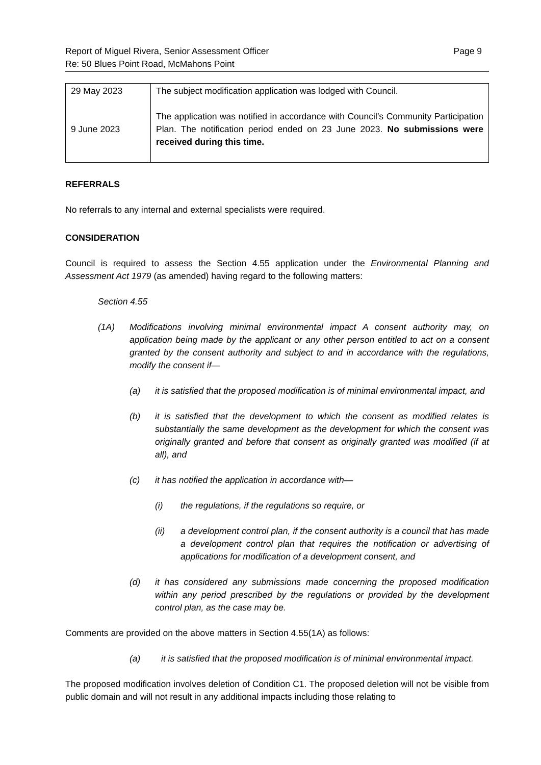Report of Miguel Rivera, Senior Assessment Officer
Re: 50 Blues Point Road, McMahons Point
Page 9
| 29 May 2023 9 June 2023 | The subject modification application was lodged with Council. The application was notified in accordance with Council’s Community Participation Plan. The notification period ended on 23 June 2023. No submissions were received during this time. |
REFERRALS
No referrals to any internal and external specialists were required.
CONSIDERATION
Council is required to assess the Section 4.55 application under the Environmental Planning and Assessment Act 1979 (as amended) having regard to the following matters:
Section 4.55
(1A) Modifications involving minimal environmental impact A consent authority may, on application being made by the applicant or any other person entitled to act on a consent granted by the consent authority and subject to and in accordance with the regulations, modify the consent if—
(a) it is satisfied that the proposed modification is of minimal environmental impact, and
(b) it is satisfied that the development to which the consent as modified relates is substantially the same development as the development for which the consent was originally granted and before that consent as originally granted was modified (if at all), and
(c) it has notified the application in accordance with—
(i) the regulations, if the regulations so require, or
(ii) a development control plan, if the consent authority is a council that has made a development control plan that requires the notification or advertising of applications for modification of a development consent, and
(d) it has considered any submissions made concerning the proposed modification within any period prescribed by the regulations or provided by the development control plan, as the case may be.
Comments are provided on the above matters in Section 4.55(1A) as follows:
(a) it is satisfied that the proposed modification is of minimal environmental impact.
The proposed modification involves deletion of Condition C1. The proposed deletion will not be visible from public domain and will not result in any additional impacts including those relating to